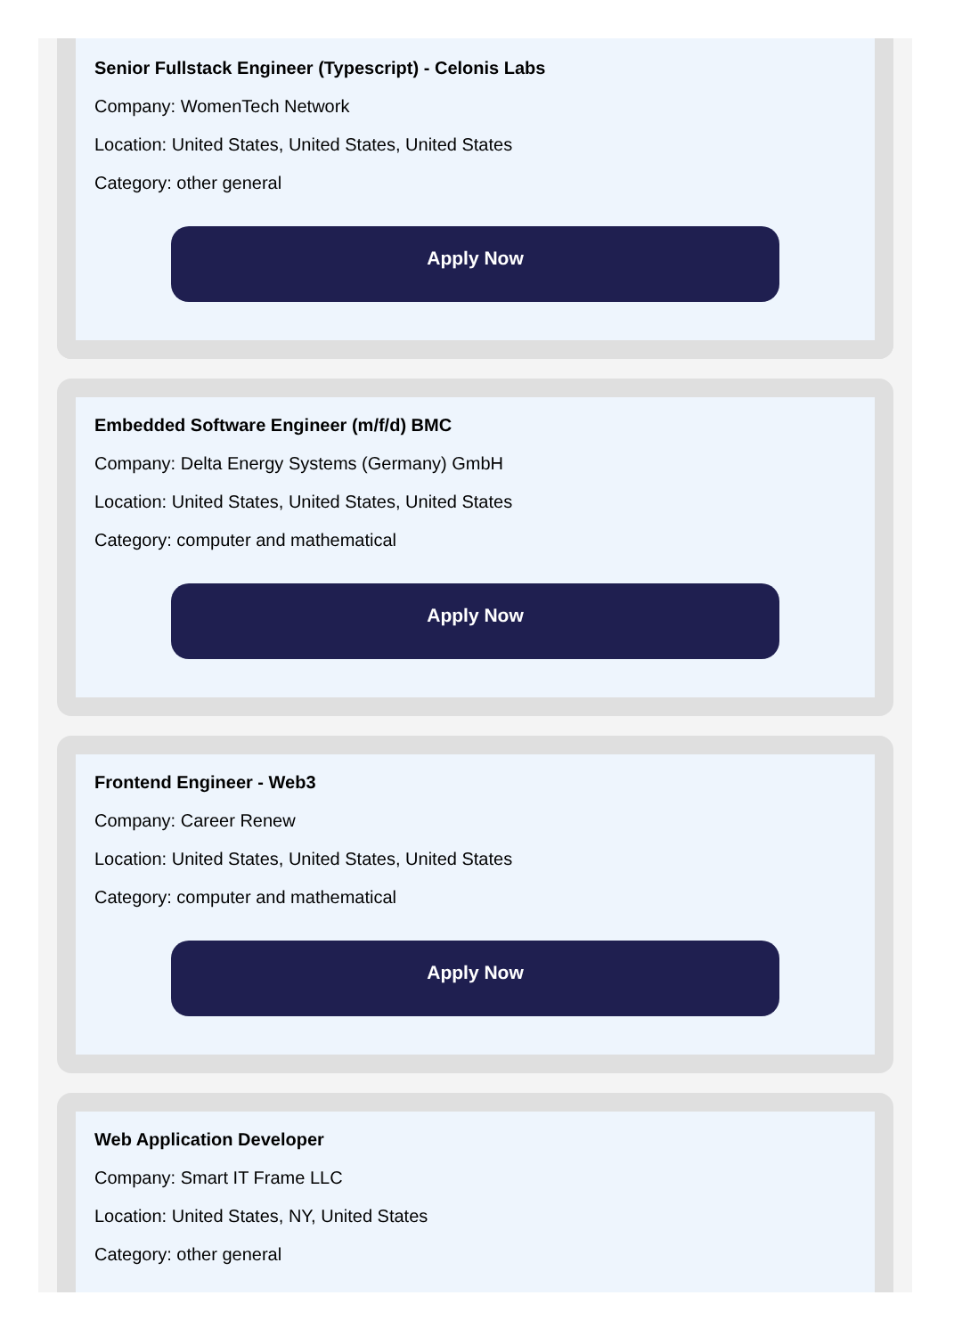Senior Fullstack Engineer (Typescript) - Celonis Labs
Company: WomenTech Network
Location: United States, United States, United States
Category: other general
Apply Now
Embedded Software Engineer (m/f/d) BMC
Company: Delta Energy Systems (Germany) GmbH
Location: United States, United States, United States
Category: computer and mathematical
Apply Now
Frontend Engineer - Web3
Company: Career Renew
Location: United States, United States, United States
Category: computer and mathematical
Apply Now
Web Application Developer
Company: Smart IT Frame LLC
Location: United States, NY, United States
Category: other general